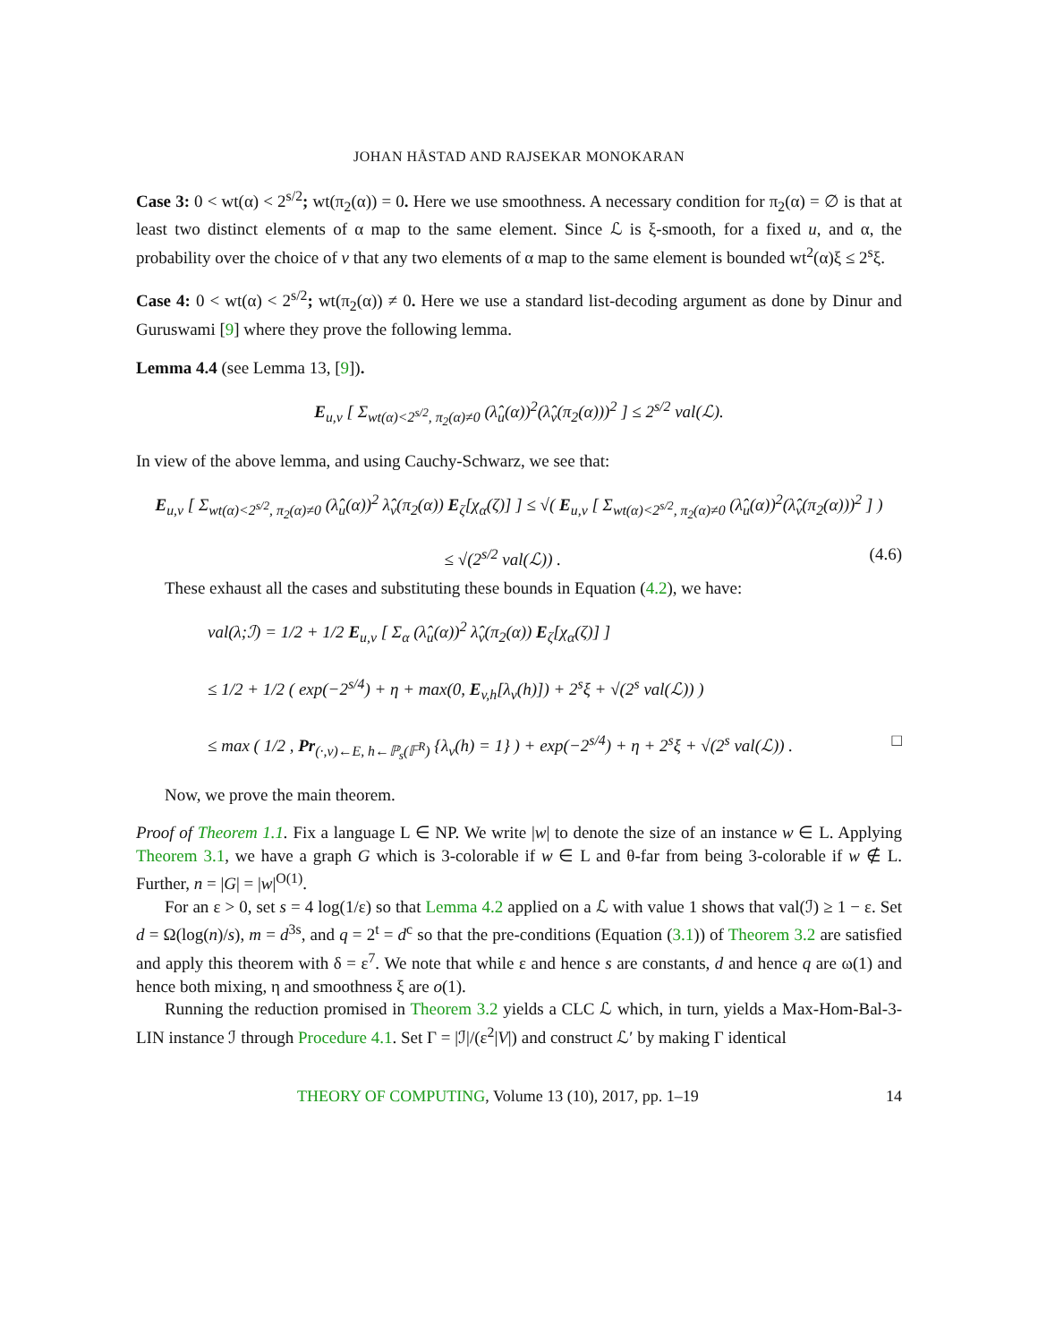JOHAN HÅSTAD AND RAJSEKAR MONOKARAN
Case 3: 0 < wt(α) < 2<sup>s/2</sup>; wt(π<sub>2</sub>(α)) = 0. Here we use smoothness. A necessary condition for π<sub>2</sub>(α) = ∅ is that at least two distinct elements of α map to the same element. Since ℒ is ξ-smooth, for a fixed u, and α, the probability over the choice of v that any two elements of α map to the same element is bounded wt<sup>2</sup>(α)ξ ≤ 2<sup>s</sup>ξ.
Case 4: 0 < wt(α) < 2<sup>s/2</sup>; wt(π<sub>2</sub>(α)) ≠ 0. Here we use a standard list-decoding argument as done by Dinur and Guruswami [9] where they prove the following lemma.
Lemma 4.4 (see Lemma 13, [9]).
E<sub>u,v</sub> [ Σ<sub>wt(α)<2<sup>s/2</sup>, π<sub>2</sub>(α)≠0</sub> (λ̂<sub>u</sub>(α))<sup>2</sup>(λ̂<sub>v</sub>(π<sub>2</sub>(α)))<sup>2</sup> ] ≤ 2<sup>s/2</sup> val(ℒ).
In view of the above lemma, and using Cauchy-Schwarz, we see that:
E<sub>u,v</sub> [ Σ<sub>wt(α)<2<sup>s/2</sup>, π<sub>2</sub>(α)≠0</sub> (λ̂<sub>u</sub>(α))<sup>2</sup> λ̂<sub>v</sub>(π<sub>2</sub>(α)) E<sub>ζ</sub>[χ<sub>α</sub>(ζ)] ] ≤ √( E<sub>u,v</sub> [ Σ<sub>wt(α)<2<sup>s/2</sup>, π<sub>2</sub>(α)≠0</sub> (λ̂<sub>u</sub>(α))<sup>2</sup>(λ̂<sub>v</sub>(π<sub>2</sub>(α)))<sup>2</sup> ] )
≤ √(2<sup>s/2</sup> val(ℒ)) . (4.6)
These exhaust all the cases and substituting these bounds in Equation (4.2), we have:
val(λ;ℐ) = 1/2 + 1/2 E<sub>u,v</sub> [ Σ<sub>α</sub> (λ̂<sub>u</sub>(α))<sup>2</sup> λ̂<sub>v</sub>(π<sub>2</sub>(α)) E<sub>ζ</sub>[χ<sub>α</sub>(ζ)] ]
≤ 1/2 + 1/2 ( exp(−2<sup>s/4</sup>) + η + max(0, E<sub>v,h</sub>[λ<sub>v</sub>(h)]) + 2<sup>s</sup>ξ + √(2<sup>s</sup> val(ℒ)) )
≤ max ( 1/2 , Pr<sub>(·,v)←E, h←ℙ<sub>s</sub>(𝔽<sup>R</sup>)</sub> {λ<sub>v</sub>(h) = 1} ) + exp(−2<sup>s/4</sup>) + η + 2<sup>s</sup>ξ + √(2<sup>s</sup> val(ℒ)) . □
Now, we prove the main theorem.
Proof of Theorem 1.1. Fix a language L ∈ NP. We write |w| to denote the size of an instance w ∈ L. Applying Theorem 3.1, we have a graph G which is 3-colorable if w ∈ L and θ-far from being 3-colorable if w ∉ L. Further, n = |G| = |w|<sup>O(1)</sup>.
For an ε > 0, set s = 4 log(1/ε) so that Lemma 4.2 applied on a ℒ with value 1 shows that val(ℐ) ≥ 1 − ε. Set d = Ω(log(n)/s), m = d<sup>3s</sup>, and q = 2<sup>t</sup> = d<sup>c</sup> so that the pre-conditions (Equation (3.1)) of Theorem 3.2 are satisfied and apply this theorem with δ = ε<sup>7</sup>. We note that while ε and hence s are constants, d and hence q are ω(1) and hence both mixing, η and smoothness ξ are o(1).
Running the reduction promised in Theorem 3.2 yields a CLC ℒ which, in turn, yields a Max-Hom-Bal-3-LIN instance ℐ through Procedure 4.1. Set Γ = |ℐ|/(ε<sup>2</sup>|V|) and construct ℒ′ by making Γ identical
THEORY OF COMPUTING, Volume 13 (10), 2017, pp. 1–19 14